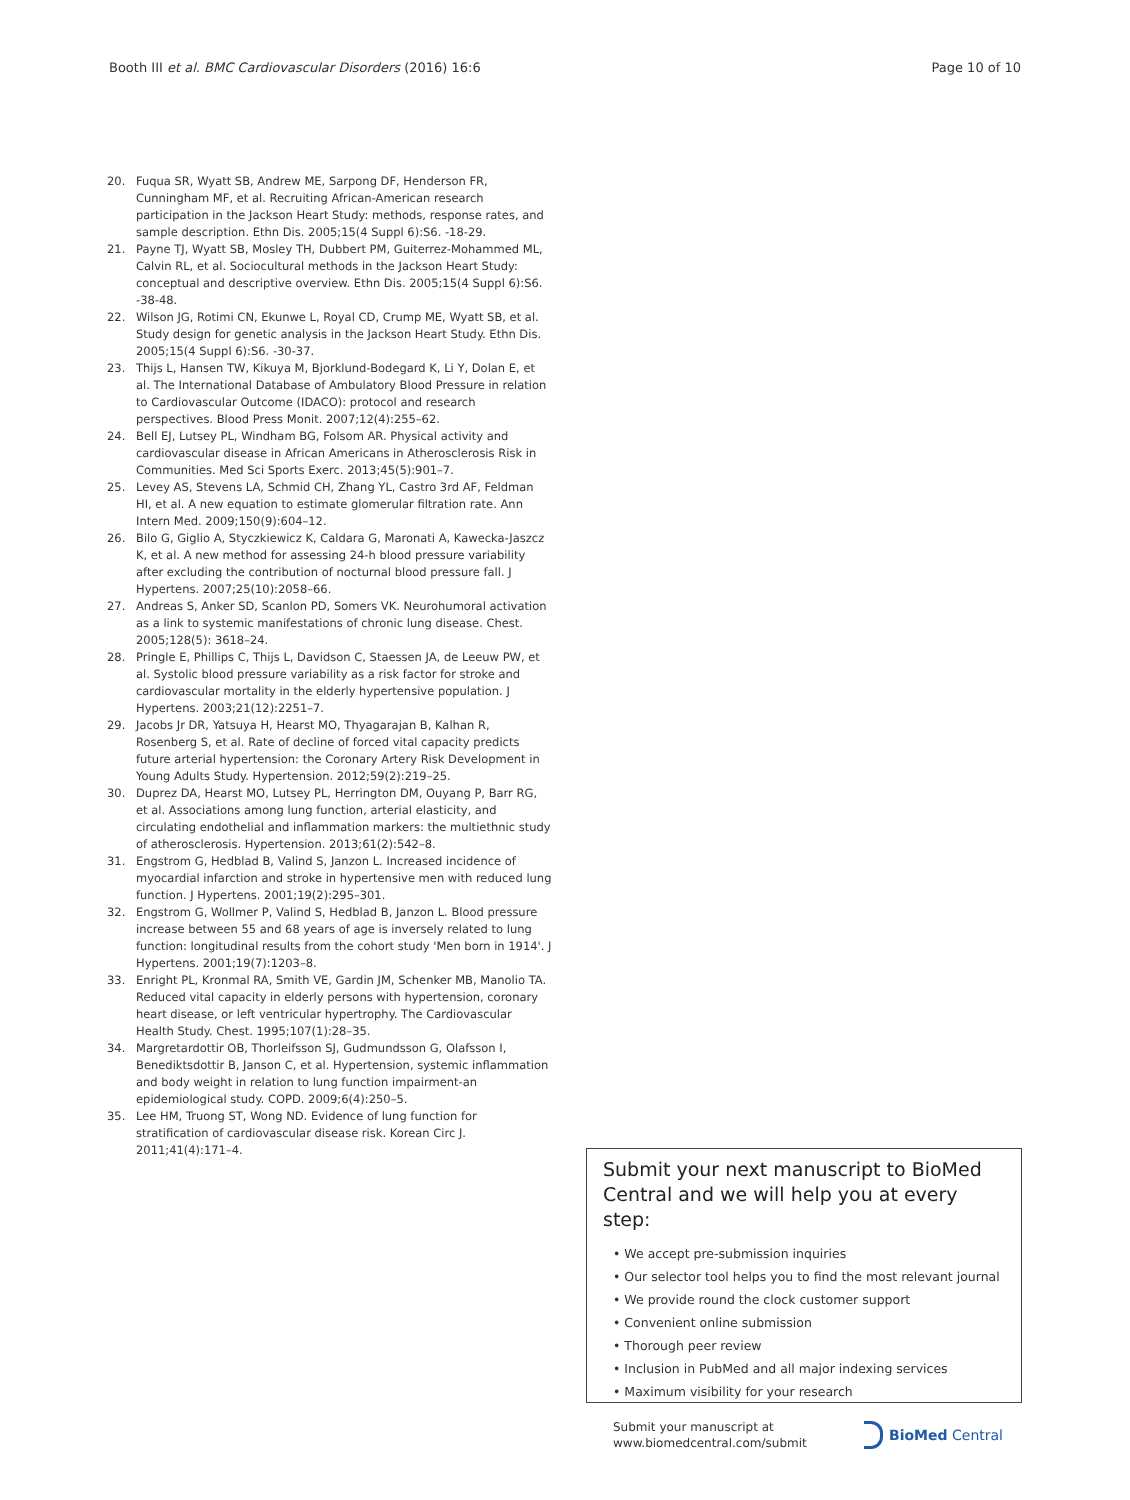Booth III et al. BMC Cardiovascular Disorders (2016) 16:6
Page 10 of 10
20. Fuqua SR, Wyatt SB, Andrew ME, Sarpong DF, Henderson FR, Cunningham MF, et al. Recruiting African-American research participation in the Jackson Heart Study: methods, response rates, and sample description. Ethn Dis. 2005;15(4 Suppl 6):S6. -18-29.
21. Payne TJ, Wyatt SB, Mosley TH, Dubbert PM, Guiterrez-Mohammed ML, Calvin RL, et al. Sociocultural methods in the Jackson Heart Study: conceptual and descriptive overview. Ethn Dis. 2005;15(4 Suppl 6):S6. -38-48.
22. Wilson JG, Rotimi CN, Ekunwe L, Royal CD, Crump ME, Wyatt SB, et al. Study design for genetic analysis in the Jackson Heart Study. Ethn Dis. 2005;15(4 Suppl 6):S6. -30-37.
23. Thijs L, Hansen TW, Kikuya M, Bjorklund-Bodegard K, Li Y, Dolan E, et al. The International Database of Ambulatory Blood Pressure in relation to Cardiovascular Outcome (IDACO): protocol and research perspectives. Blood Press Monit. 2007;12(4):255–62.
24. Bell EJ, Lutsey PL, Windham BG, Folsom AR. Physical activity and cardiovascular disease in African Americans in Atherosclerosis Risk in Communities. Med Sci Sports Exerc. 2013;45(5):901–7.
25. Levey AS, Stevens LA, Schmid CH, Zhang YL, Castro 3rd AF, Feldman HI, et al. A new equation to estimate glomerular filtration rate. Ann Intern Med. 2009;150(9):604–12.
26. Bilo G, Giglio A, Styczkiewicz K, Caldara G, Maronati A, Kawecka-Jaszcz K, et al. A new method for assessing 24-h blood pressure variability after excluding the contribution of nocturnal blood pressure fall. J Hypertens. 2007;25(10):2058–66.
27. Andreas S, Anker SD, Scanlon PD, Somers VK. Neurohumoral activation as a link to systemic manifestations of chronic lung disease. Chest. 2005;128(5): 3618–24.
28. Pringle E, Phillips C, Thijs L, Davidson C, Staessen JA, de Leeuw PW, et al. Systolic blood pressure variability as a risk factor for stroke and cardiovascular mortality in the elderly hypertensive population. J Hypertens. 2003;21(12):2251–7.
29. Jacobs Jr DR, Yatsuya H, Hearst MO, Thyagarajan B, Kalhan R, Rosenberg S, et al. Rate of decline of forced vital capacity predicts future arterial hypertension: the Coronary Artery Risk Development in Young Adults Study. Hypertension. 2012;59(2):219–25.
30. Duprez DA, Hearst MO, Lutsey PL, Herrington DM, Ouyang P, Barr RG, et al. Associations among lung function, arterial elasticity, and circulating endothelial and inflammation markers: the multiethnic study of atherosclerosis. Hypertension. 2013;61(2):542–8.
31. Engstrom G, Hedblad B, Valind S, Janzon L. Increased incidence of myocardial infarction and stroke in hypertensive men with reduced lung function. J Hypertens. 2001;19(2):295–301.
32. Engstrom G, Wollmer P, Valind S, Hedblad B, Janzon L. Blood pressure increase between 55 and 68 years of age is inversely related to lung function: longitudinal results from the cohort study 'Men born in 1914'. J Hypertens. 2001;19(7):1203–8.
33. Enright PL, Kronmal RA, Smith VE, Gardin JM, Schenker MB, Manolio TA. Reduced vital capacity in elderly persons with hypertension, coronary heart disease, or left ventricular hypertrophy. The Cardiovascular Health Study. Chest. 1995;107(1):28–35.
34. Margretardottir OB, Thorleifsson SJ, Gudmundsson G, Olafsson I, Benediktsdottir B, Janson C, et al. Hypertension, systemic inflammation and body weight in relation to lung function impairment-an epidemiological study. COPD. 2009;6(4):250–5.
35. Lee HM, Truong ST, Wong ND. Evidence of lung function for stratification of cardiovascular disease risk. Korean Circ J. 2011;41(4):171–4.
Submit your next manuscript to BioMed Central and we will help you at every step:
• We accept pre-submission inquiries
• Our selector tool helps you to find the most relevant journal
• We provide round the clock customer support
• Convenient online submission
• Thorough peer review
• Inclusion in PubMed and all major indexing services
• Maximum visibility for your research
Submit your manuscript at
www.biomedcentral.com/submit
BioMed Central